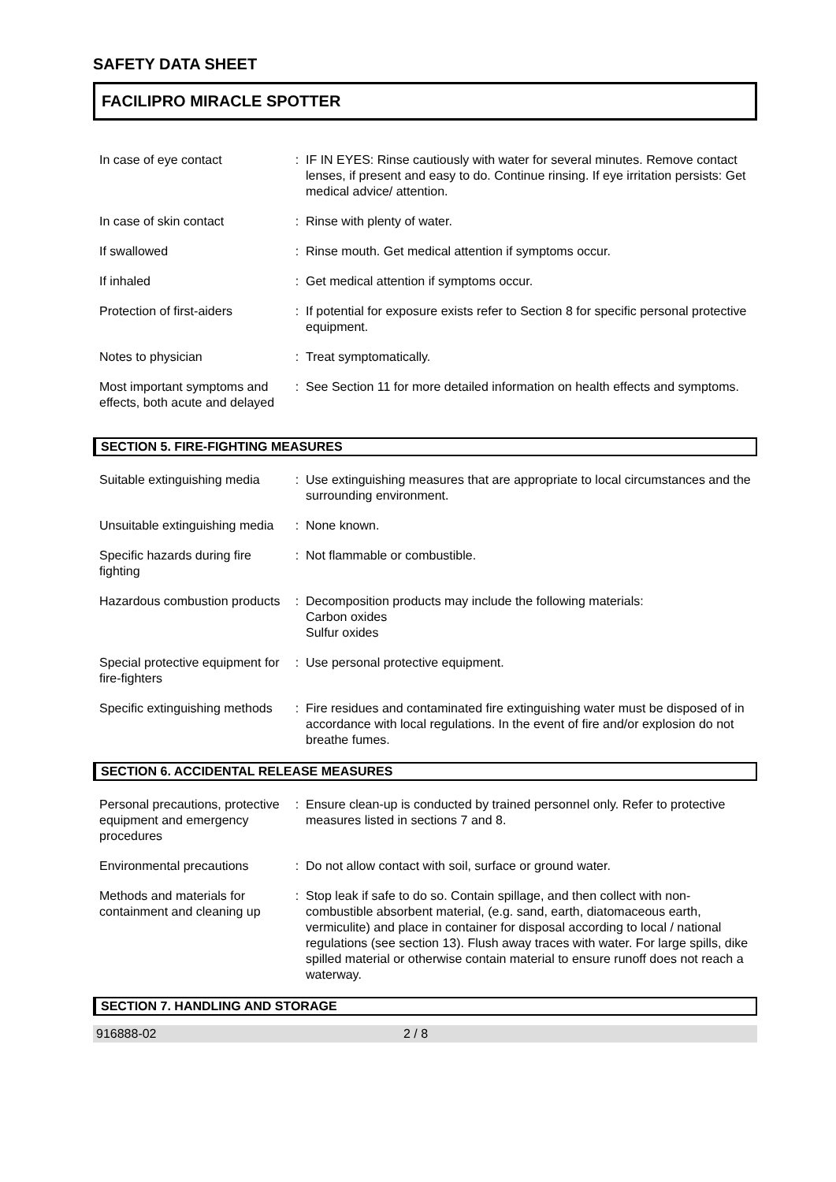SAFETY DATA SHEET
FACILIPRO MIRACLE SPOTTER
| In case of eye contact | : | IF IN EYES: Rinse cautiously with water for several minutes. Remove contact lenses, if present and easy to do. Continue rinsing. If eye irritation persists: Get medical advice/ attention. |
| In case of skin contact | : | Rinse with plenty of water. |
| If swallowed | : | Rinse mouth. Get medical attention if symptoms occur. |
| If inhaled | : | Get medical attention if symptoms occur. |
| Protection of first-aiders | : | If potential for exposure exists refer to Section 8 for specific personal protective equipment. |
| Notes to physician | : | Treat symptomatically. |
| Most important symptoms and effects, both acute and delayed | : | See Section 11 for more detailed information on health effects and symptoms. |
SECTION 5. FIRE-FIGHTING MEASURES
| Suitable extinguishing media | : | Use extinguishing measures that are appropriate to local circumstances and the surrounding environment. |
| Unsuitable extinguishing media | : | None known. |
| Specific hazards during fire fighting | : | Not flammable or combustible. |
| Hazardous combustion products | : | Decomposition products may include the following materials: Carbon oxides Sulfur oxides |
| Special protective equipment for fire-fighters | : | Use personal protective equipment. |
| Specific extinguishing methods | : | Fire residues and contaminated fire extinguishing water must be disposed of in accordance with local regulations. In the event of fire and/or explosion do not breathe fumes. |
SECTION 6. ACCIDENTAL RELEASE MEASURES
| Personal precautions, protective equipment and emergency procedures | : | Ensure clean-up is conducted by trained personnel only. Refer to protective measures listed in sections 7 and 8. |
| Environmental precautions | : | Do not allow contact with soil, surface or ground water. |
| Methods and materials for containment and cleaning up | : | Stop leak if safe to do so. Contain spillage, and then collect with non-combustible absorbent material, (e.g. sand, earth, diatomaceous earth, vermiculite) and place in container for disposal according to local / national regulations (see section 13). Flush away traces with water. For large spills, dike spilled material or otherwise contain material to ensure runoff does not reach a waterway. |
SECTION 7. HANDLING AND STORAGE
916888-02 2 / 8